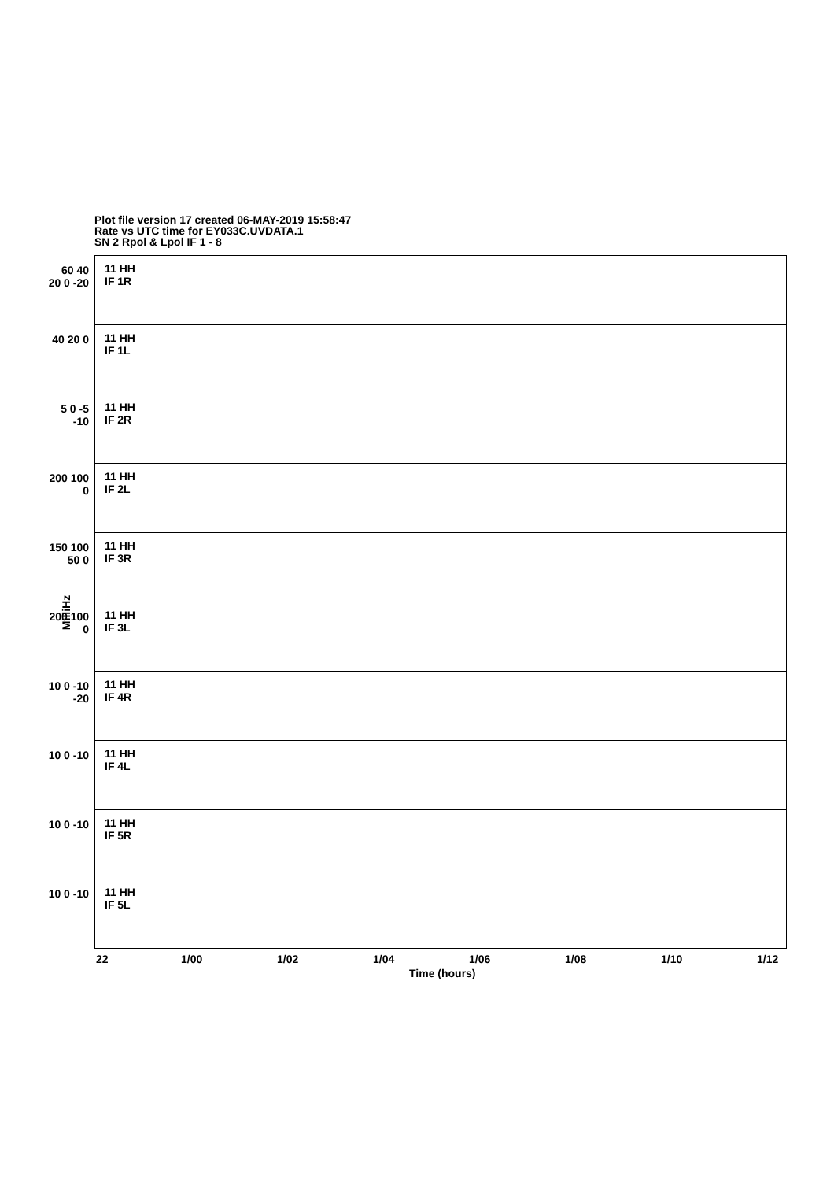Plot file version 17 created 06-MAY-2019 15:58:47
Rate vs UTC time for EY033C.UVDATA.1
SN 2 Rpol & Lpol IF 1 - 8
MilliHz
11 HH
IF 1R
60 40 20 0 -20
11 HH
IF 1L
40 20 0
11 HH
IF 2R
5 0 -5 -10
11 HH
IF 2L
200 100 0
11 HH
IF 3R
150 100 50 0
11 HH
IF 3L
200 100 0
11 HH
IF 4R
10 0 -10 -20
11 HH
IF 4L
10 0 -10
11 HH
IF 5R
10 0 -10
11 HH
IF 5L
10 0 -10
22 1/00 1/02 1/04 1/06 1/08 1/10 1/12
Time (hours)